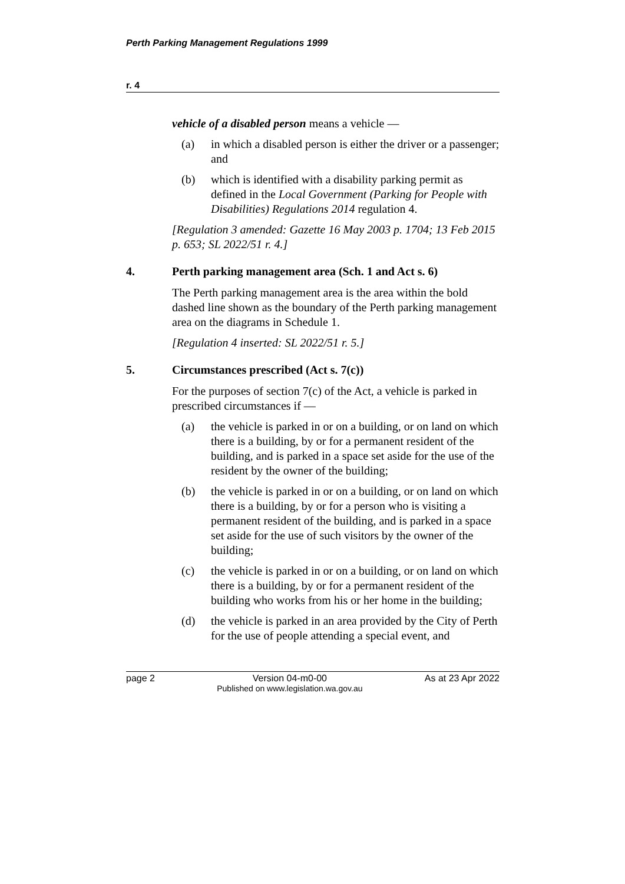Perth Parking Management Regulations 1999
r. 4
vehicle of a disabled person means a vehicle —
(a) in which a disabled person is either the driver or a passenger; and
(b) which is identified with a disability parking permit as defined in the Local Government (Parking for People with Disabilities) Regulations 2014 regulation 4.
[Regulation 3 amended: Gazette 16 May 2003 p. 1704; 13 Feb 2015 p. 653; SL 2022/51 r. 4.]
4. Perth parking management area (Sch. 1 and Act s. 6)
The Perth parking management area is the area within the bold dashed line shown as the boundary of the Perth parking management area on the diagrams in Schedule 1.
[Regulation 4 inserted: SL 2022/51 r. 5.]
5. Circumstances prescribed (Act s. 7(c))
For the purposes of section 7(c) of the Act, a vehicle is parked in prescribed circumstances if —
(a) the vehicle is parked in or on a building, or on land on which there is a building, by or for a permanent resident of the building, and is parked in a space set aside for the use of the resident by the owner of the building;
(b) the vehicle is parked in or on a building, or on land on which there is a building, by or for a person who is visiting a permanent resident of the building, and is parked in a space set aside for the use of such visitors by the owner of the building;
(c) the vehicle is parked in or on a building, or on land on which there is a building, by or for a permanent resident of the building who works from his or her home in the building;
(d) the vehicle is parked in an area provided by the City of Perth for the use of people attending a special event, and
page 2 Version 04-m0-00
Published on www.legislation.wa.gov.au As at 23 Apr 2022